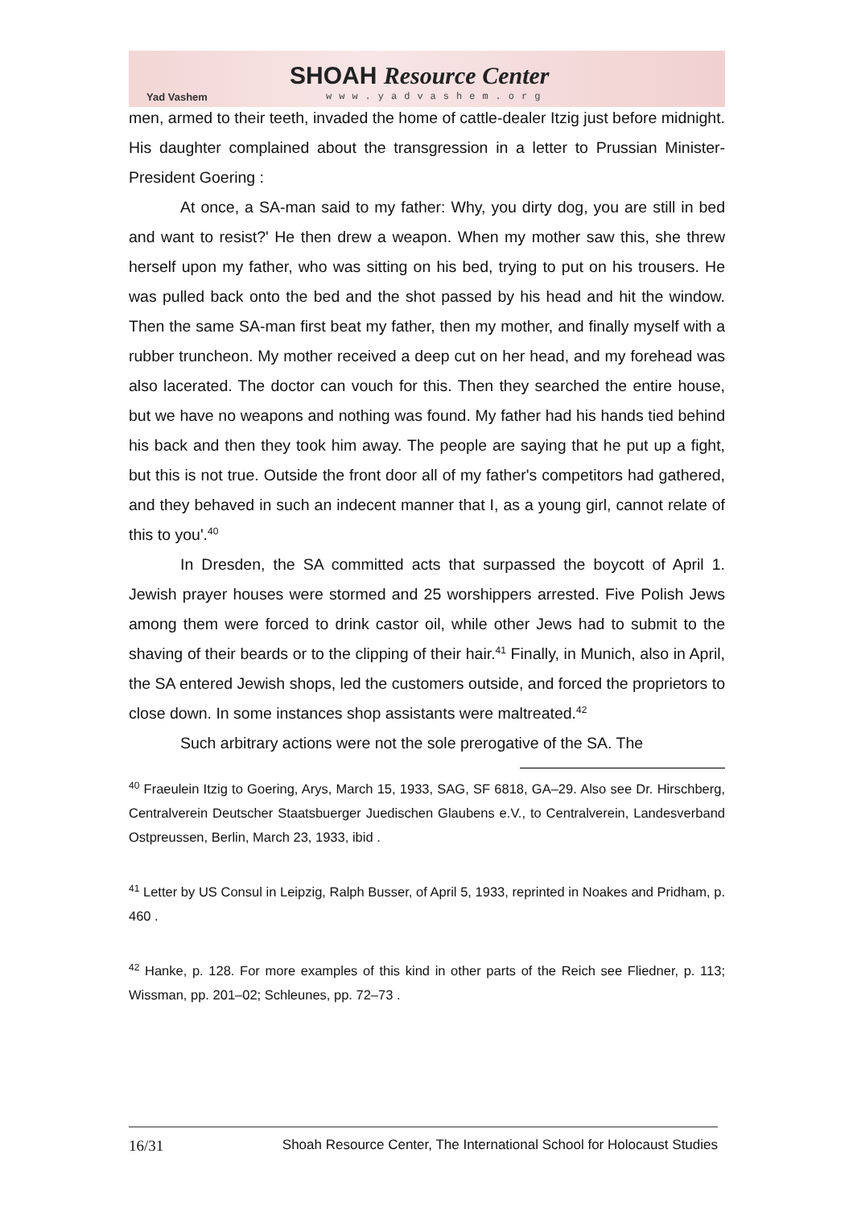Yad Vashem
SHOAH Resource Center
www.yadvashem.org
men, armed to their teeth, invaded the home of cattle-dealer Itzig just before midnight. His daughter complained about the transgression in a letter to Prussian Minister-President Goering :
At once, a SA-man said to my father: Why, you dirty dog, you are still in bed and want to resist?' He then drew a weapon. When my mother saw this, she threw herself upon my father, who was sitting on his bed, trying to put on his trousers. He was pulled back onto the bed and the shot passed by his head and hit the window. Then the same SA-man first beat my father, then my mother, and finally myself with a rubber truncheon. My mother received a deep cut on her head, and my forehead was also lacerated. The doctor can vouch for this. Then they searched the entire house, but we have no weapons and nothing was found. My father had his hands tied behind his back and then they took him away. The people are saying that he put up a fight, but this is not true. Outside the front door all of my father's competitors had gathered, and they behaved in such an indecent manner that I, as a young girl, cannot relate of this to you'.<sup>40</sup>
In Dresden, the SA committed acts that surpassed the boycott of April 1. Jewish prayer houses were stormed and 25 worshippers arrested. Five Polish Jews among them were forced to drink castor oil, while other Jews had to submit to the shaving of their beards or to the clipping of their hair.<sup>41</sup> Finally, in Munich, also in April, the SA entered Jewish shops, led the customers outside, and forced the proprietors to close down. In some instances shop assistants were maltreated.<sup>42</sup>
Such arbitrary actions were not the sole prerogative of the SA. The
<sup>40</sup> Fraeulein Itzig to Goering, Arys, March 15, 1933, SAG, SF 6818, GA–29. Also see Dr. Hirschberg, Centralverein Deutscher Staatsbuerger Juedischen Glaubens e.V., to Centralverein, Landesverband Ostpreussen, Berlin, March 23, 1933, ibid .
<sup>41</sup> Letter by US Consul in Leipzig, Ralph Busser, of April 5, 1933, reprinted in Noakes and Pridham, p. 460 .
<sup>42</sup> Hanke, p. 128. For more examples of this kind in other parts of the Reich see Fliedner, p. 113; Wissman, pp. 201–02; Schleunes, pp. 72–73 .
16/31 Shoah Resource Center, The International School for Holocaust Studies